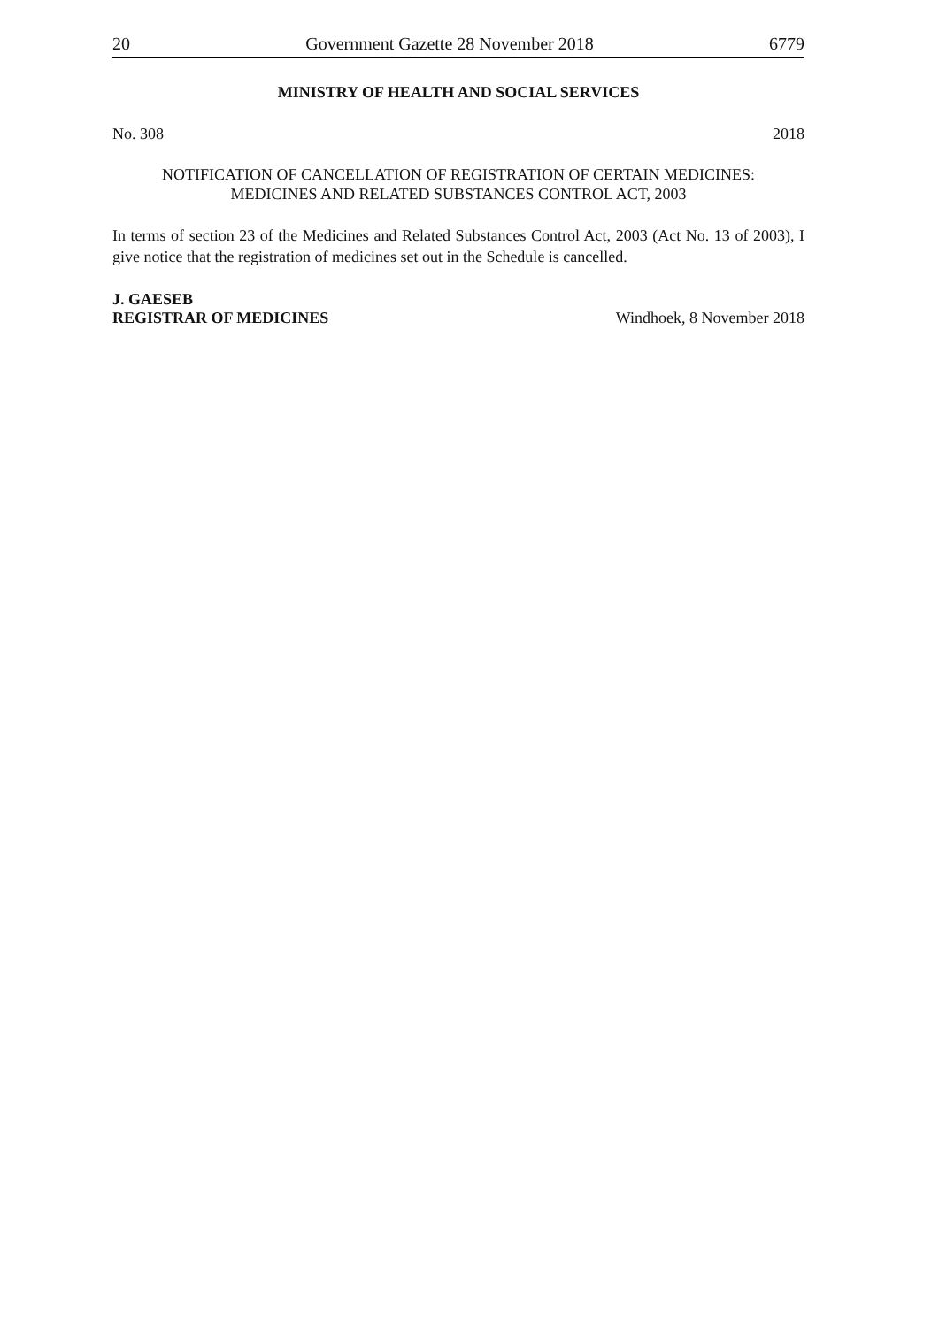20 Government Gazette 28 November 2018 6779
MINISTRY OF HEALTH AND SOCIAL SERVICES
No. 308 2018
NOTIFICATION OF CANCELLATION OF REGISTRATION OF CERTAIN MEDICINES:
MEDICINES AND RELATED SUBSTANCES CONTROL ACT, 2003
In terms of section 23 of the Medicines and Related Substances Control Act, 2003 (Act No. 13 of 2003), I give notice that the registration of medicines set out in the Schedule is cancelled.
J. GAESEB
REGISTRAR OF MEDICINES Windhoek, 8 November 2018